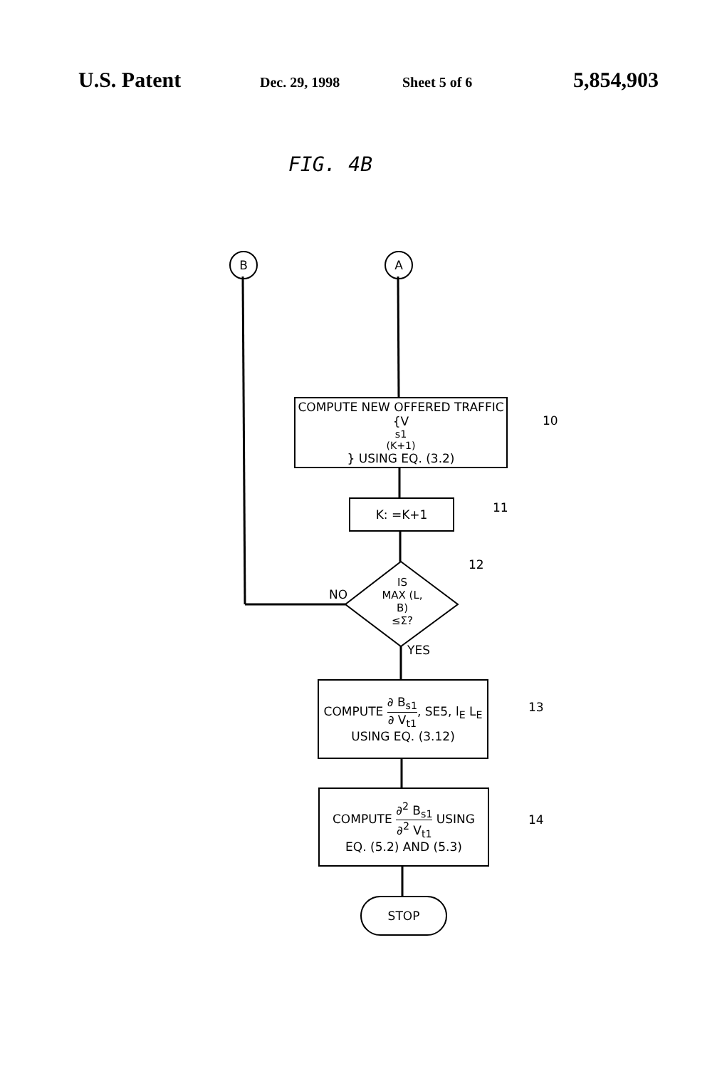U.S. Patent
Dec. 29, 1998 Sheet 5 of 6
5,854,903
FIG. 4B
B A
COMPUTE NEW OFFERED TRAFFIC
{V<sub>s1</sub><sup>(K+1)</sup>} USING EQ. (3.2)
10
K: =K+1 11
12
IS
MAX (L, B)
≤Σ?
NO
YES
COMPUTE ∂ B<sub>s1</sub> ∂ V<sub>t1</sub>, SE5, l<sub>E</sub> L<sub>E</sub>
USING EQ. (3.12)
13
COMPUTE ∂<sup>2</sup> B<sub>s1</sub> ∂<sup>2</sup> V<sub>t1</sub> USING
EQ. (5.2) AND (5.3)
14
STOP